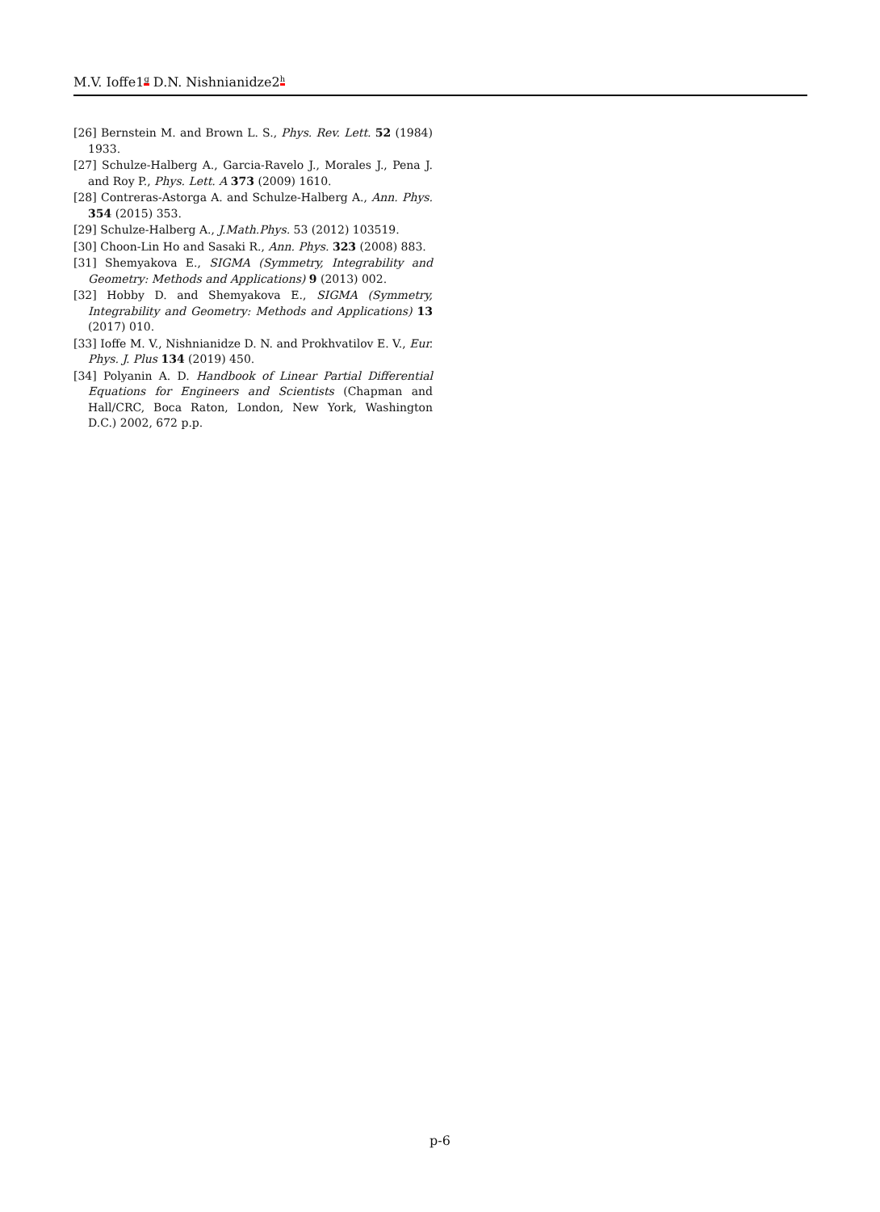M.V. Ioffe1<sup>g</sup> D.N. Nishnianidze2<sup>h</sup>
[26] Bernstein M. and Brown L. S., Phys. Rev. Lett. 52 (1984) 1933.
[27] Schulze-Halberg A., Garcia-Ravelo J., Morales J., Pena J. and Roy P., Phys. Lett. A 373 (2009) 1610.
[28] Contreras-Astorga A. and Schulze-Halberg A., Ann. Phys. 354 (2015) 353.
[29] Schulze-Halberg A., J.Math.Phys. 53 (2012) 103519.
[30] Choon-Lin Ho and Sasaki R., Ann. Phys. 323 (2008) 883.
[31] Shemyakova E., SIGMA (Symmetry, Integrability and Geometry: Methods and Applications) 9 (2013) 002.
[32] Hobby D. and Shemyakova E., SIGMA (Symmetry, Integrability and Geometry: Methods and Applications) 13 (2017) 010.
[33] Ioffe M. V., Nishnianidze D. N. and Prokhvatilov E. V., Eur. Phys. J. Plus 134 (2019) 450.
[34] Polyanin A. D. Handbook of Linear Partial Differential Equations for Engineers and Scientists (Chapman and Hall/CRC, Boca Raton, London, New York, Washington D.C.) 2002, 672 p.p.
p-6